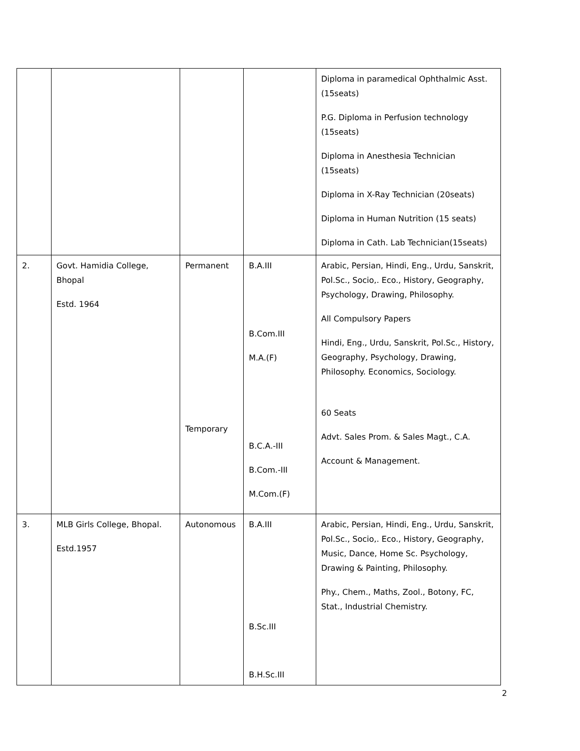| | | | | Diploma in paramedical Ophthalmic Asst.(15seats) P.G. Diploma in Perfusion technology (15seats) Diploma in Anesthesia Technician (15seats) Diploma in X-Ray Technician (20seats) Diploma in Human Nutrition (15 seats) Diploma in Cath. Lab Technician(15seats) |
| 2. | Govt. Hamidia College, Bhopal Estd. 1964 | Permanent Temporary | B.A.III B.Com.III M.A.(F) B.C.A.-III B.Com.-III M.Com.(F) | Arabic, Persian, Hindi, Eng., Urdu, Sanskrit, Pol.Sc., Socio,. Eco., History, Geography, Psychology, Drawing, Philosophy. All Compulsory Papers Hindi, Eng., Urdu, Sanskrit, Pol.Sc., History, Geography, Psychology, Drawing, Philosophy. Economics, Sociology. 60 Seats Advt. Sales Prom. & Sales Magt., C.A. Account & Management. |
| 3. | MLB Girls College, Bhopal. Estd.1957 | Autonomous | B.A.III B.Sc.III B.H.Sc.III | Arabic, Persian, Hindi, Eng., Urdu, Sanskrit, Pol.Sc., Socio,. Eco., History, Geography, Music, Dance, Home Sc. Psychology, Drawing & Painting, Philosophy. Phy., Chem., Maths, Zool., Botony, FC, Stat., Industrial Chemistry. |
2